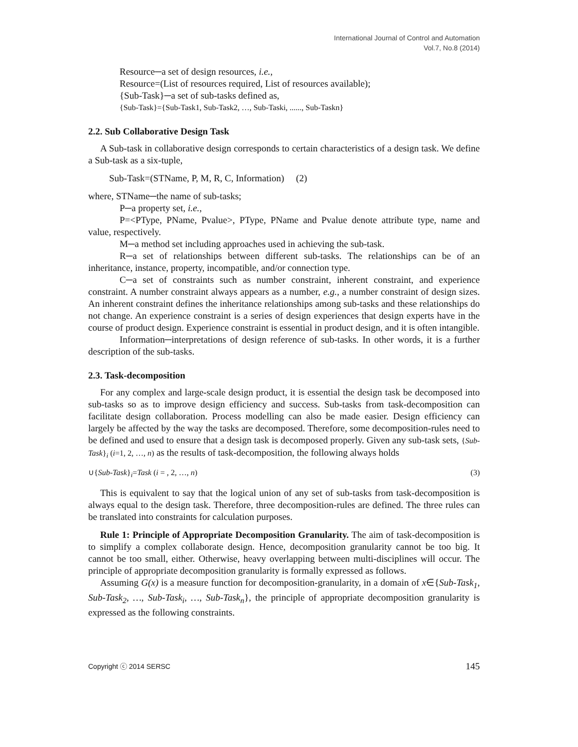International Journal of Control and Automation
Vol.7, No.8 (2014)
Resource─a set of design resources, i.e.,
Resource=(List of resources required, List of resources available);
{Sub-Task}─a set of sub-tasks defined as,
{Sub-Task}={Sub-Task1, Sub-Task2, …, Sub-Taski, ......, Sub-Taskn}
2.2. Sub Collaborative Design Task
A Sub-task in collaborative design corresponds to certain characteristics of a design task. We define a Sub-task as a six-tuple,
Sub-Task=(STName, P, M, R, C, Information) (2)
where, STName─the name of sub-tasks;
P─a property set, i.e.,
P=<PType, PName, Pvalue>, PType, PName and Pvalue denote attribute type, name and value, respectively.
M─a method set including approaches used in achieving the sub-task.
R─a set of relationships between different sub-tasks. The relationships can be of an inheritance, instance, property, incompatible, and/or connection type.
C─a set of constraints such as number constraint, inherent constraint, and experience constraint. A number constraint always appears as a number, e.g., a number constraint of design sizes. An inherent constraint defines the inheritance relationships among sub-tasks and these relationships do not change. An experience constraint is a series of design experiences that design experts have in the course of product design. Experience constraint is essential in product design, and it is often intangible.
Information─interpretations of design reference of sub-tasks. In other words, it is a further description of the sub-tasks.
2.3. Task-decomposition
For any complex and large-scale design product, it is essential the design task be decomposed into sub-tasks so as to improve design efficiency and success. Sub-tasks from task-decomposition can facilitate design collaboration. Process modelling can also be made easier. Design efficiency can largely be affected by the way the tasks are decomposed. Therefore, some decomposition-rules need to be defined and used to ensure that a design task is decomposed properly. Given any sub-task sets, {Sub-Task}<sub>i</sub> (i=1, 2, …, n) as the results of task-decomposition, the following always holds
∪{Sub-Task}<sub>i</sub>=Task (i = , 2, …, n) (3)
This is equivalent to say that the logical union of any set of sub-tasks from task-decomposition is always equal to the design task. Therefore, three decomposition-rules are defined. The three rules can be translated into constraints for calculation purposes.
Rule 1: Principle of Appropriate Decomposition Granularity. The aim of task-decomposition is to simplify a complex collaborate design. Hence, decomposition granularity cannot be too big. It cannot be too small, either. Otherwise, heavy overlapping between multi-disciplines will occur. The principle of appropriate decomposition granularity is formally expressed as follows.
Assuming G(x) is a measure function for decomposition-granularity, in a domain of x∈{Sub-Task<sub>1</sub>, Sub-Task<sub>2</sub>, …, Sub-Task<sub>i</sub>, …, Sub-Task<sub>n</sub>}, the principle of appropriate decomposition granularity is expressed as the following constraints.
Copyright ⓒ 2014 SERSC 145